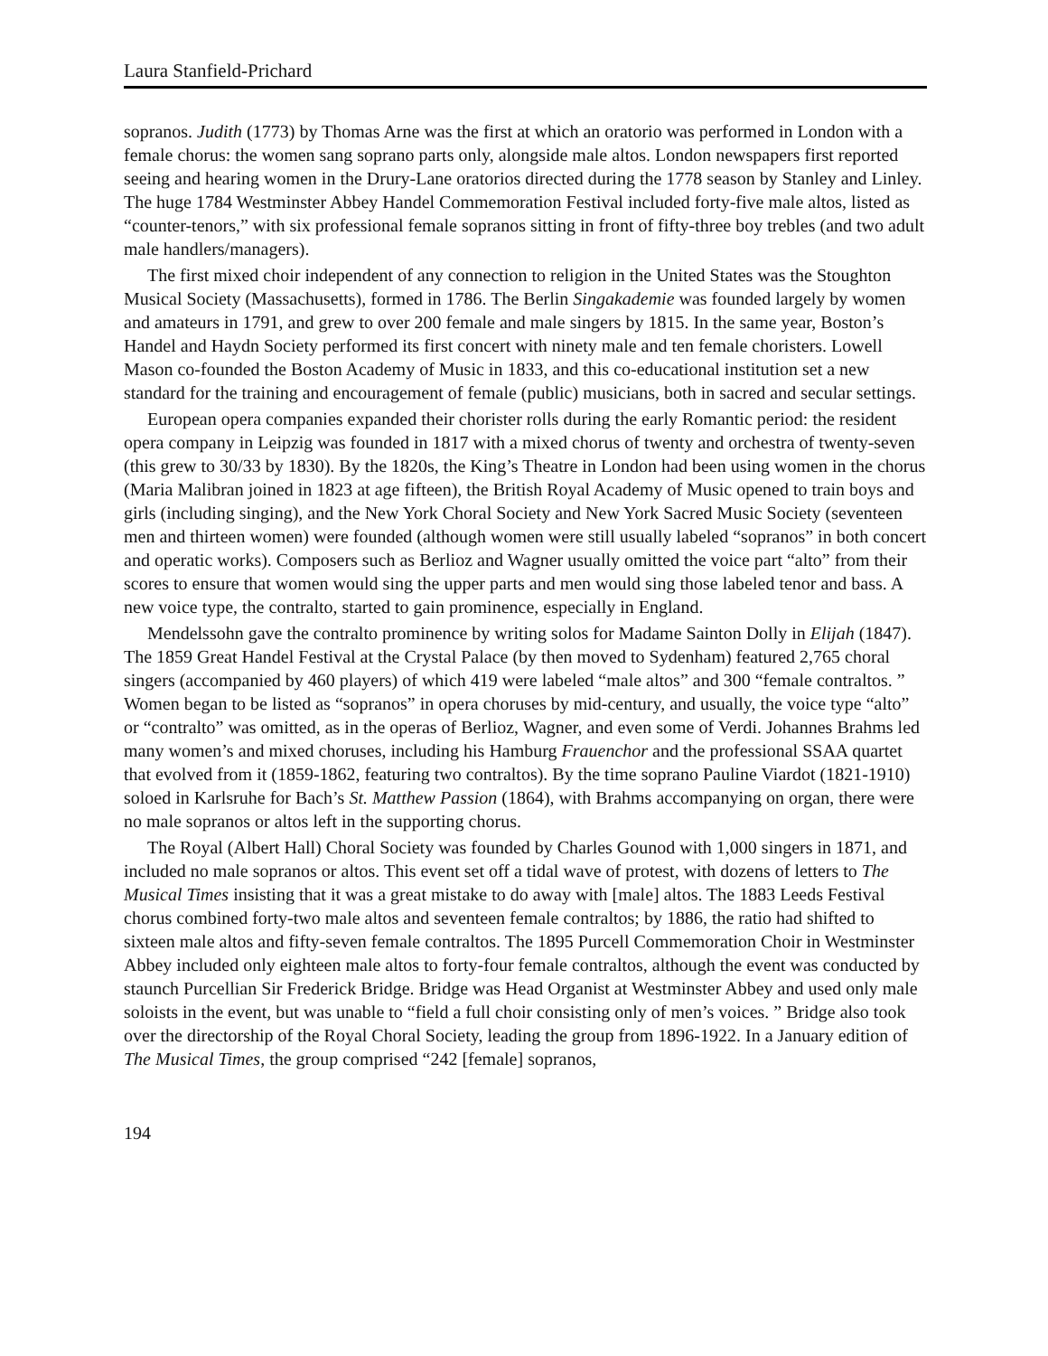Laura Stanfield-Prichard
sopranos. Judith (1773) by Thomas Arne was the first at which an oratorio was performed in London with a female chorus: the women sang soprano parts only, alongside male altos. London newspapers first reported seeing and hearing women in the Drury-Lane oratorios directed during the 1778 season by Stanley and Linley. The huge 1784 Westminster Abbey Handel Commemoration Festival included forty-five male altos, listed as “counter-tenors,” with six professional female sopranos sitting in front of fifty-three boy trebles (and two adult male handlers/managers).
The first mixed choir independent of any connection to religion in the United States was the Stoughton Musical Society (Massachusetts), formed in 1786. The Berlin Singakademie was founded largely by women and amateurs in 1791, and grew to over 200 female and male singers by 1815. In the same year, Boston’s Handel and Haydn Society performed its first concert with ninety male and ten female choristers. Lowell Mason co-founded the Boston Academy of Music in 1833, and this co-educational institution set a new standard for the training and encouragement of female (public) musicians, both in sacred and secular settings.
European opera companies expanded their chorister rolls during the early Romantic period: the resident opera company in Leipzig was founded in 1817 with a mixed chorus of twenty and orchestra of twenty-seven (this grew to 30/33 by 1830). By the 1820s, the King’s Theatre in London had been using women in the chorus (Maria Malibran joined in 1823 at age fifteen), the British Royal Academy of Music opened to train boys and girls (including singing), and the New York Choral Society and New York Sacred Music Society (seventeen men and thirteen women) were founded (although women were still usually labeled “sopranos” in both concert and operatic works). Composers such as Berlioz and Wagner usually omitted the voice part “alto” from their scores to ensure that women would sing the upper parts and men would sing those labeled tenor and bass. A new voice type, the contralto, started to gain prominence, especially in England.
Mendelssohn gave the contralto prominence by writing solos for Madame Sainton Dolly in Elijah (1847). The 1859 Great Handel Festival at the Crystal Palace (by then moved to Sydenham) featured 2,765 choral singers (accompanied by 460 players) of which 419 were labeled “male altos” and 300 “female contraltos. ” Women began to be listed as “sopranos” in opera choruses by mid-century, and usually, the voice type “alto” or “contralto” was omitted, as in the operas of Berlioz, Wagner, and even some of Verdi. Johannes Brahms led many women’s and mixed choruses, including his Hamburg Frauenchor and the professional SSAA quartet that evolved from it (1859-1862, featuring two contraltos). By the time soprano Pauline Viardot (1821-1910) soloed in Karlsruhe for Bach’s St. Matthew Passion (1864), with Brahms accompanying on organ, there were no male sopranos or altos left in the supporting chorus.
The Royal (Albert Hall) Choral Society was founded by Charles Gounod with 1,000 singers in 1871, and included no male sopranos or altos. This event set off a tidal wave of protest, with dozens of letters to The Musical Times insisting that it was a great mistake to do away with [male] altos. The 1883 Leeds Festival chorus combined forty-two male altos and seventeen female contraltos; by 1886, the ratio had shifted to sixteen male altos and fifty-seven female contraltos. The 1895 Purcell Commemoration Choir in Westminster Abbey included only eighteen male altos to forty-four female contraltos, although the event was conducted by staunch Purcellian Sir Frederick Bridge. Bridge was Head Organist at Westminster Abbey and used only male soloists in the event, but was unable to “field a full choir consisting only of men’s voices. ” Bridge also took over the directorship of the Royal Choral Society, leading the group from 1896-1922. In a January edition of The Musical Times, the group comprised “242 [female] sopranos,
194